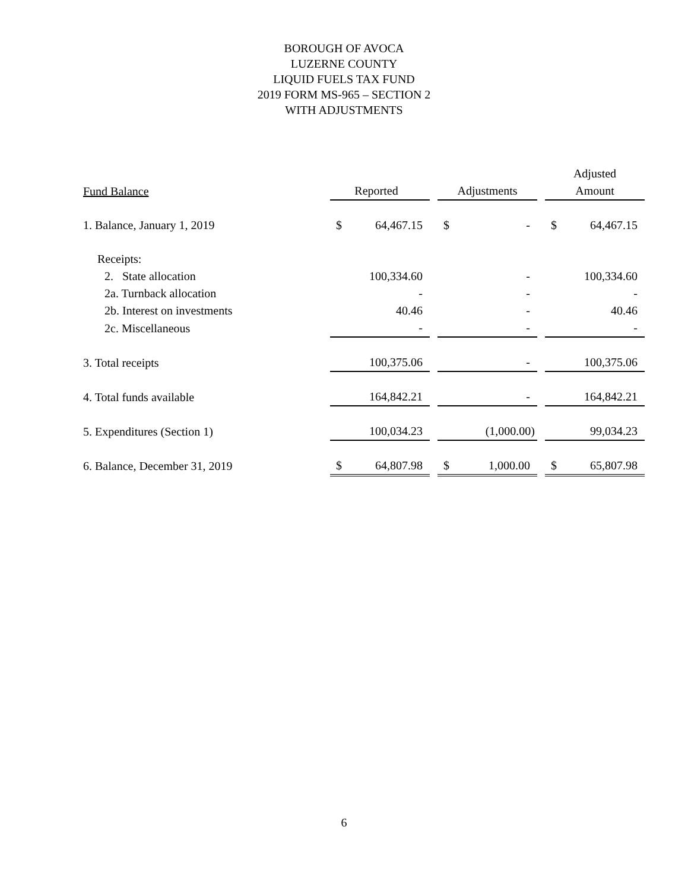BOROUGH OF AVOCA
LUZERNE COUNTY
LIQUID FUELS TAX FUND
2019 FORM MS-965 – SECTION 2
WITH ADJUSTMENTS
| | | | | | | | Adjusted | |
| --- | --- | --- | --- | --- | --- | --- | --- | --- |
| Fund Balance | Reported | | | Adjustments | | | Amount | |
| 1. Balance, January 1, 2019 | $ | 64,467.15 | | $ | - | | $ | 64,467.15 |
| Receipts: | | | | | | | | |
| 2. State allocation | | 100,334.60 | | | - | | | 100,334.60 |
| 2a. Turnback allocation | | - | | | - | | | - |
| 2b. Interest on investments | | 40.46 | | | - | | | 40.46 |
| 2c. Miscellaneous | | - | | | - | | | - |
| 3. Total receipts | | 100,375.06 | | | - | | | 100,375.06 |
| 4. Total funds available | | 164,842.21 | | | - | | | 164,842.21 |
| 5. Expenditures (Section 1) | | 100,034.23 | | | (1,000.00) | | | 99,034.23 |
| 6. Balance, December 31, 2019 | $ | 64,807.98 | | $ | 1,000.00 | | $ | 65,807.98 |
6